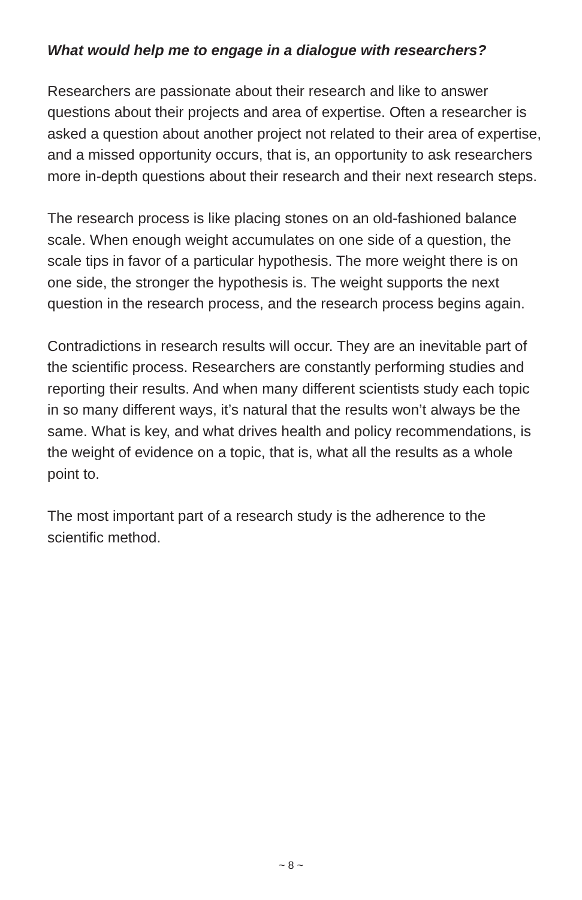What would help me to engage in a dialogue with researchers?
Researchers are passionate about their research and like to answer questions about their projects and area of expertise. Often a researcher is asked a question about another project not related to their area of expertise, and a missed opportunity occurs, that is, an opportunity to ask researchers more in-depth questions about their research and their next research steps.
The research process is like placing stones on an old-fashioned balance scale. When enough weight accumulates on one side of a question, the scale tips in favor of a particular hypothesis. The more weight there is on one side, the stronger the hypothesis is. The weight supports the next question in the research process, and the research process begins again.
Contradictions in research results will occur. They are an inevitable part of the scientific process. Researchers are constantly performing studies and reporting their results. And when many different scientists study each topic in so many different ways, it’s natural that the results won’t always be the same. What is key, and what drives health and policy recommendations, is the weight of evidence on a topic, that is, what all the results as a whole point to.
The most important part of a research study is the adherence to the scientific method.
~ 8 ~